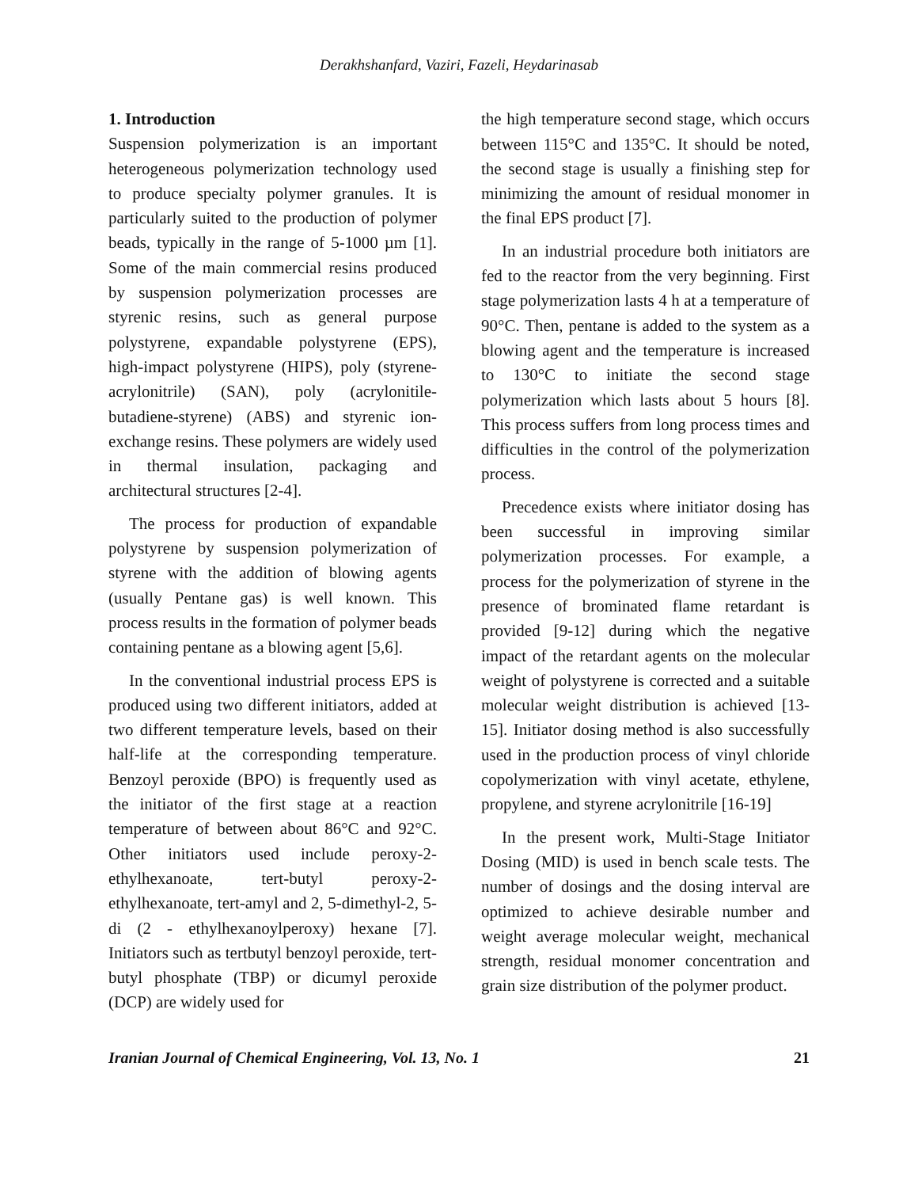Derakhshanfard, Vaziri, Fazeli, Heydarinasab
1. Introduction
Suspension polymerization is an important heterogeneous polymerization technology used to produce specialty polymer granules. It is particularly suited to the production of polymer beads, typically in the range of 5-1000 µm [1]. Some of the main commercial resins produced by suspension polymerization processes are styrenic resins, such as general purpose polystyrene, expandable polystyrene (EPS), high-impact polystyrene (HIPS), poly (styrene-acrylonitrile) (SAN), poly (acrylonitile-butadiene-styrene) (ABS) and styrenic ion-exchange resins. These polymers are widely used in thermal insulation, packaging and architectural structures [2-4].
The process for production of expandable polystyrene by suspension polymerization of styrene with the addition of blowing agents (usually Pentane gas) is well known. This process results in the formation of polymer beads containing pentane as a blowing agent [5,6].
In the conventional industrial process EPS is produced using two different initiators, added at two different temperature levels, based on their half-life at the corresponding temperature. Benzoyl peroxide (BPO) is frequently used as the initiator of the first stage at a reaction temperature of between about 86°C and 92°C. Other initiators used include peroxy-2-ethylhexanoate, tert-butyl peroxy-2-ethylhexanoate, tert-amyl and 2, 5-dimethyl-2, 5-di (2 - ethylhexanoylperoxy) hexane [7]. Initiators such as tertbutyl benzoyl peroxide, tert-butyl phosphate (TBP) or dicumyl peroxide (DCP) are widely used for
the high temperature second stage, which occurs between 115°C and 135°C. It should be noted, the second stage is usually a finishing step for minimizing the amount of residual monomer in the final EPS product [7].
In an industrial procedure both initiators are fed to the reactor from the very beginning. First stage polymerization lasts 4 h at a temperature of 90°C. Then, pentane is added to the system as a blowing agent and the temperature is increased to 130°C to initiate the second stage polymerization which lasts about 5 hours [8]. This process suffers from long process times and difficulties in the control of the polymerization process.
Precedence exists where initiator dosing has been successful in improving similar polymerization processes. For example, a process for the polymerization of styrene in the presence of brominated flame retardant is provided [9-12] during which the negative impact of the retardant agents on the molecular weight of polystyrene is corrected and a suitable molecular weight distribution is achieved [13-15]. Initiator dosing method is also successfully used in the production process of vinyl chloride copolymerization with vinyl acetate, ethylene, propylene, and styrene acrylonitrile [16-19]
In the present work, Multi-Stage Initiator Dosing (MID) is used in bench scale tests. The number of dosings and the dosing interval are optimized to achieve desirable number and weight average molecular weight, mechanical strength, residual monomer concentration and grain size distribution of the polymer product.
Iranian Journal of Chemical Engineering, Vol. 13, No. 1 21